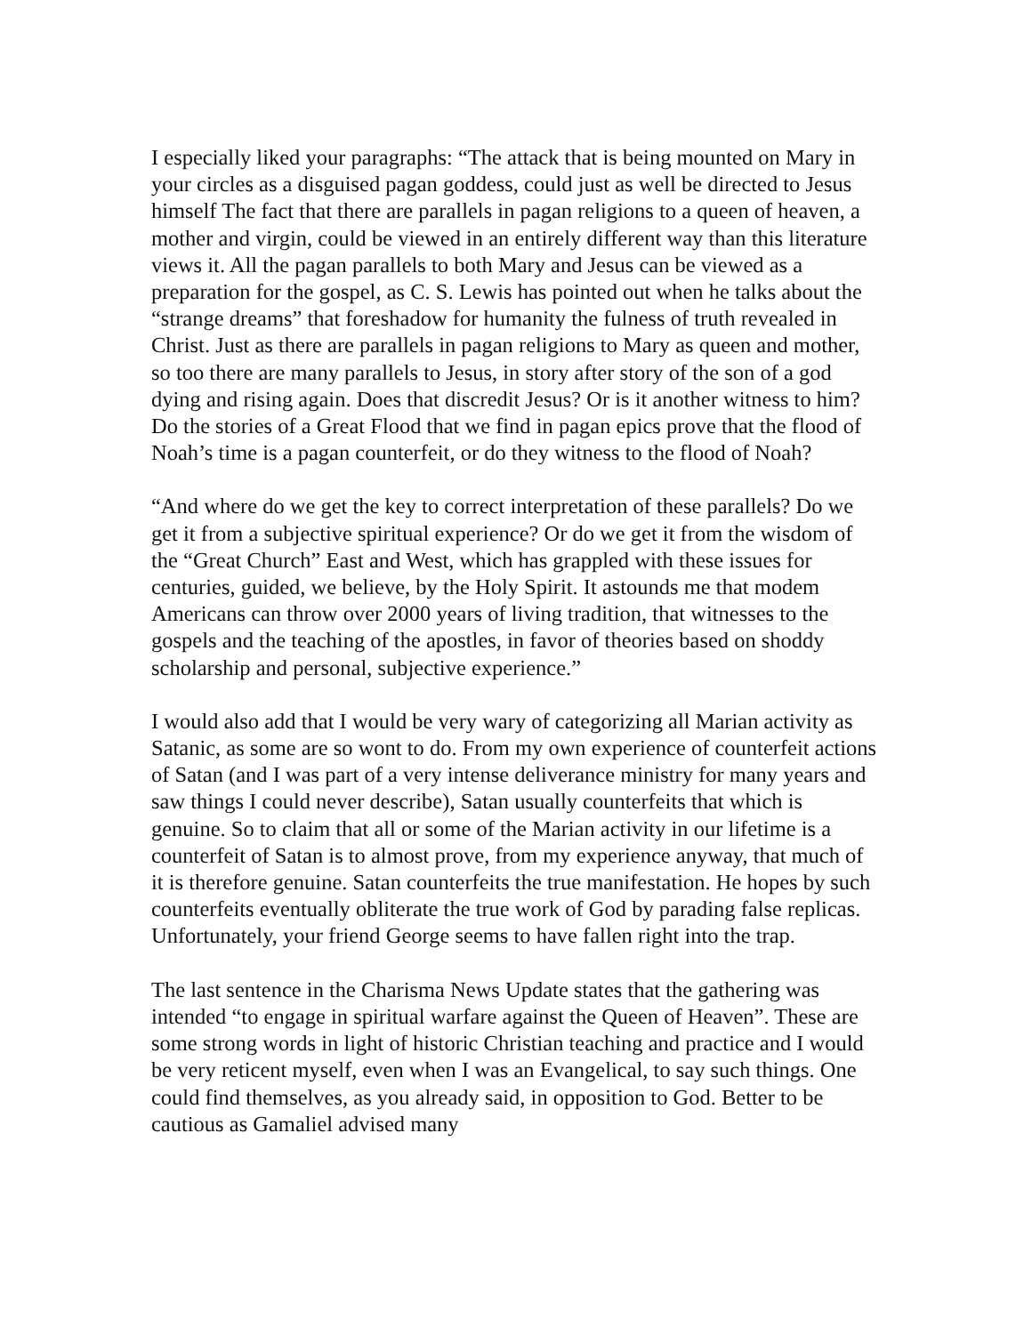I especially liked your paragraphs: “The attack that is being mounted on Mary in your circles as a disguised pagan goddess, could just as well be directed to Jesus himself The fact that there are parallels in pagan religions to a queen of heaven, a mother and virgin, could be viewed in an entirely different way than this literature views it. All the pagan parallels to both Mary and Jesus can be viewed as a preparation for the gospel, as C. S. Lewis has pointed out when he talks about the “strange dreams” that foreshadow for humanity the fulness of truth revealed in Christ. Just as there are parallels in pagan religions to Mary as queen and mother, so too there are many parallels to Jesus, in story after story of the son of a god dying and rising again. Does that discredit Jesus? Or is it another witness to him? Do the stories of a Great Flood that we find in pagan epics prove that the flood of Noah’s time is a pagan counterfeit, or do they witness to the flood of Noah?
“And where do we get the key to correct interpretation of these parallels? Do we get it from a subjective spiritual experience? Or do we get it from the wisdom of the “Great Church” East and West, which has grappled with these issues for centuries, guided, we believe, by the Holy Spirit. It astounds me that modem Americans can throw over 2000 years of living tradition, that witnesses to the gospels and the teaching of the apostles, in favor of theories based on shoddy scholarship and personal, subjective experience.”
I would also add that I would be very wary of categorizing all Marian activity as Satanic, as some are so wont to do. From my own experience of counterfeit actions of Satan (and I was part of a very intense deliverance ministry for many years and saw things I could never describe), Satan usually counterfeits that which is genuine. So to claim that all or some of the Marian activity in our lifetime is a counterfeit of Satan is to almost prove, from my experience anyway, that much of it is therefore genuine. Satan counterfeits the true manifestation. He hopes by such counterfeits eventually obliterate the true work of God by parading false replicas. Unfortunately, your friend George seems to have fallen right into the trap.
The last sentence in the Charisma News Update states that the gathering was intended “to engage in spiritual warfare against the Queen of Heaven”. These are some strong words in light of historic Christian teaching and practice and I would be very reticent myself, even when I was an Evangelical, to say such things. One could find themselves, as you already said, in opposition to God. Better to be cautious as Gamaliel advised many